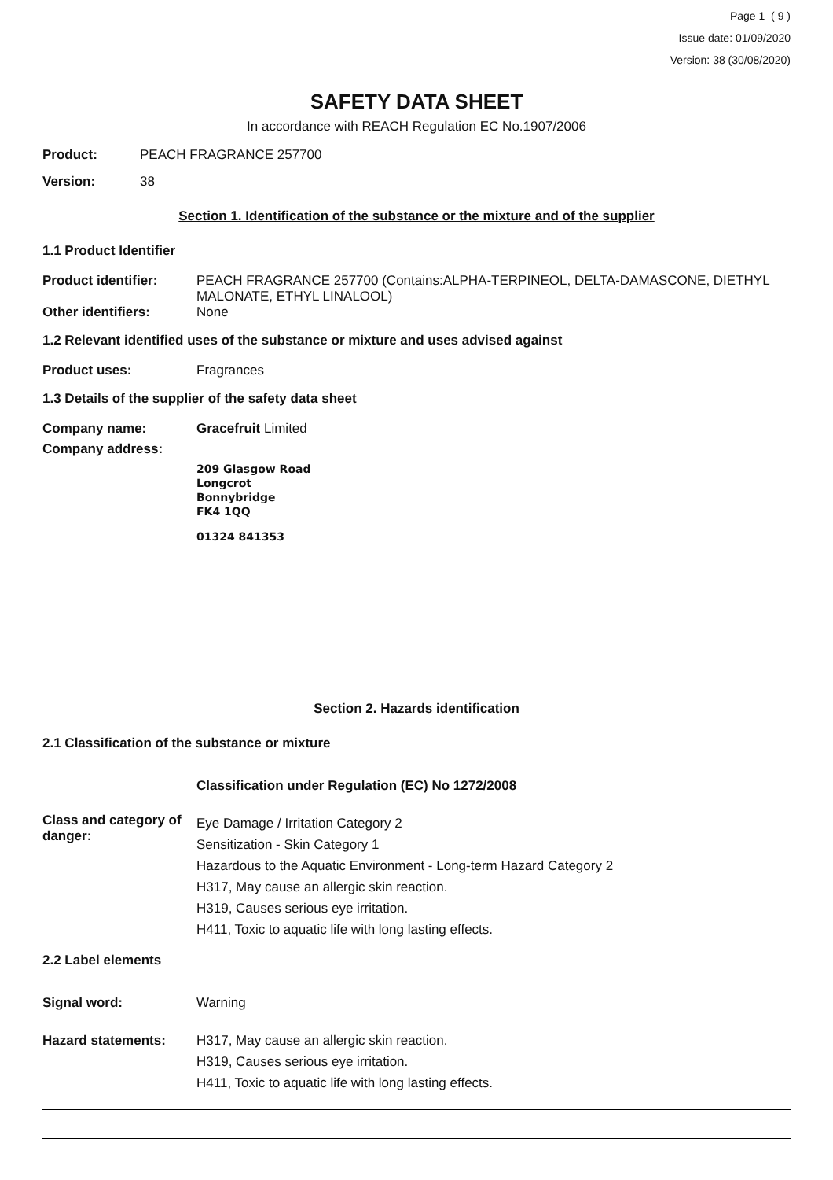Page 1 ( 9 )
Issue date: 01/09/2020
Version: 38 (30/08/2020)
SAFETY DATA SHEET
In accordance with REACH Regulation EC No.1907/2006
Product: PEACH FRAGRANCE 257700
Version: 38
Section 1. Identification of the substance or the mixture and of the supplier
1.1 Product Identifier
Product identifier: PEACH FRAGRANCE 257700 (Contains:ALPHA-TERPINEOL, DELTA-DAMASCONE, DIETHYL MALONATE, ETHYL LINALOOL)
Other identifiers: None
1.2 Relevant identified uses of the substance or mixture and uses advised against
Product uses: Fragrances
1.3 Details of the supplier of the safety data sheet
Company name: Gracefruit Limited
Company address:
209 Glasgow Road
Longcrot
Bonnybridge
FK4 1QQ
01324 841353
Section 2. Hazards identification
2.1 Classification of the substance or mixture
Classification under Regulation (EC) No 1272/2008
Class and category of danger: Eye Damage / Irritation Category 2
Sensitization - Skin Category 1
Hazardous to the Aquatic Environment - Long-term Hazard Category 2
H317, May cause an allergic skin reaction.
H319, Causes serious eye irritation.
H411, Toxic to aquatic life with long lasting effects.
2.2 Label elements
Signal word: Warning
Hazard statements: H317, May cause an allergic skin reaction.
H319, Causes serious eye irritation.
H411, Toxic to aquatic life with long lasting effects.